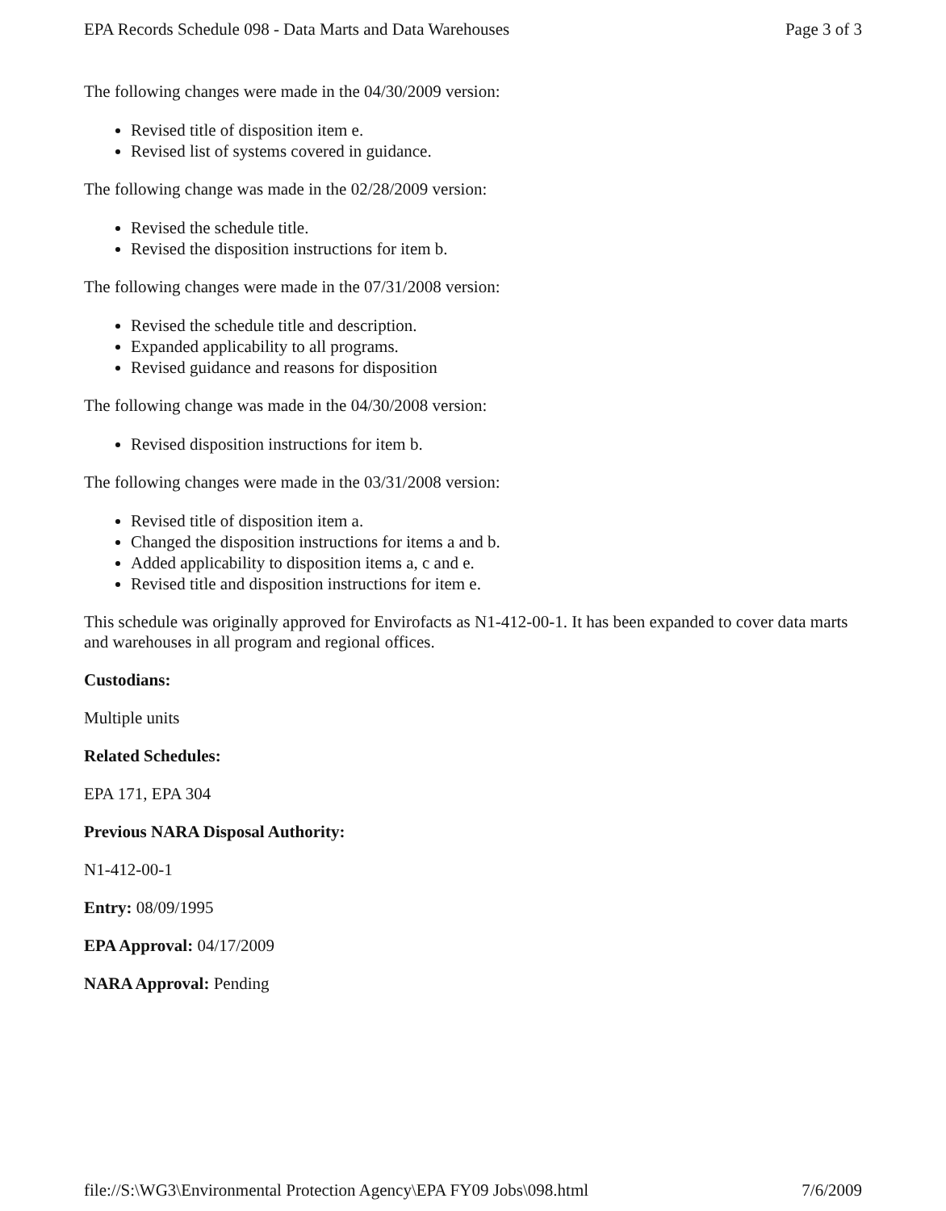EPA Records Schedule 098 - Data Marts and Data Warehouses Page 3 of 3
The following changes were made in the 04/30/2009 version:
Revised title of disposition item e.
Revised list of systems covered in guidance.
The following change was made in the 02/28/2009 version:
Revised the schedule title.
Revised the disposition instructions for item b.
The following changes were made in the 07/31/2008 version:
Revised the schedule title and description.
Expanded applicability to all programs.
Revised guidance and reasons for disposition
The following change was made in the 04/30/2008 version:
Revised disposition instructions for item b.
The following changes were made in the 03/31/2008 version:
Revised title of disposition item a.
Changed the disposition instructions for items a and b.
Added applicability to disposition items a, c and e.
Revised title and disposition instructions for item e.
This schedule was originally approved for Envirofacts as N1-412-00-1. It has been expanded to cover data marts and warehouses in all program and regional offices.
Custodians:
Multiple units
Related Schedules:
EPA 171, EPA 304
Previous NARA Disposal Authority:
N1-412-00-1
Entry: 08/09/1995
EPA Approval: 04/17/2009
NARA Approval: Pending
file://S:\WG3\Environmental Protection Agency\EPA FY09 Jobs\098.html 7/6/2009